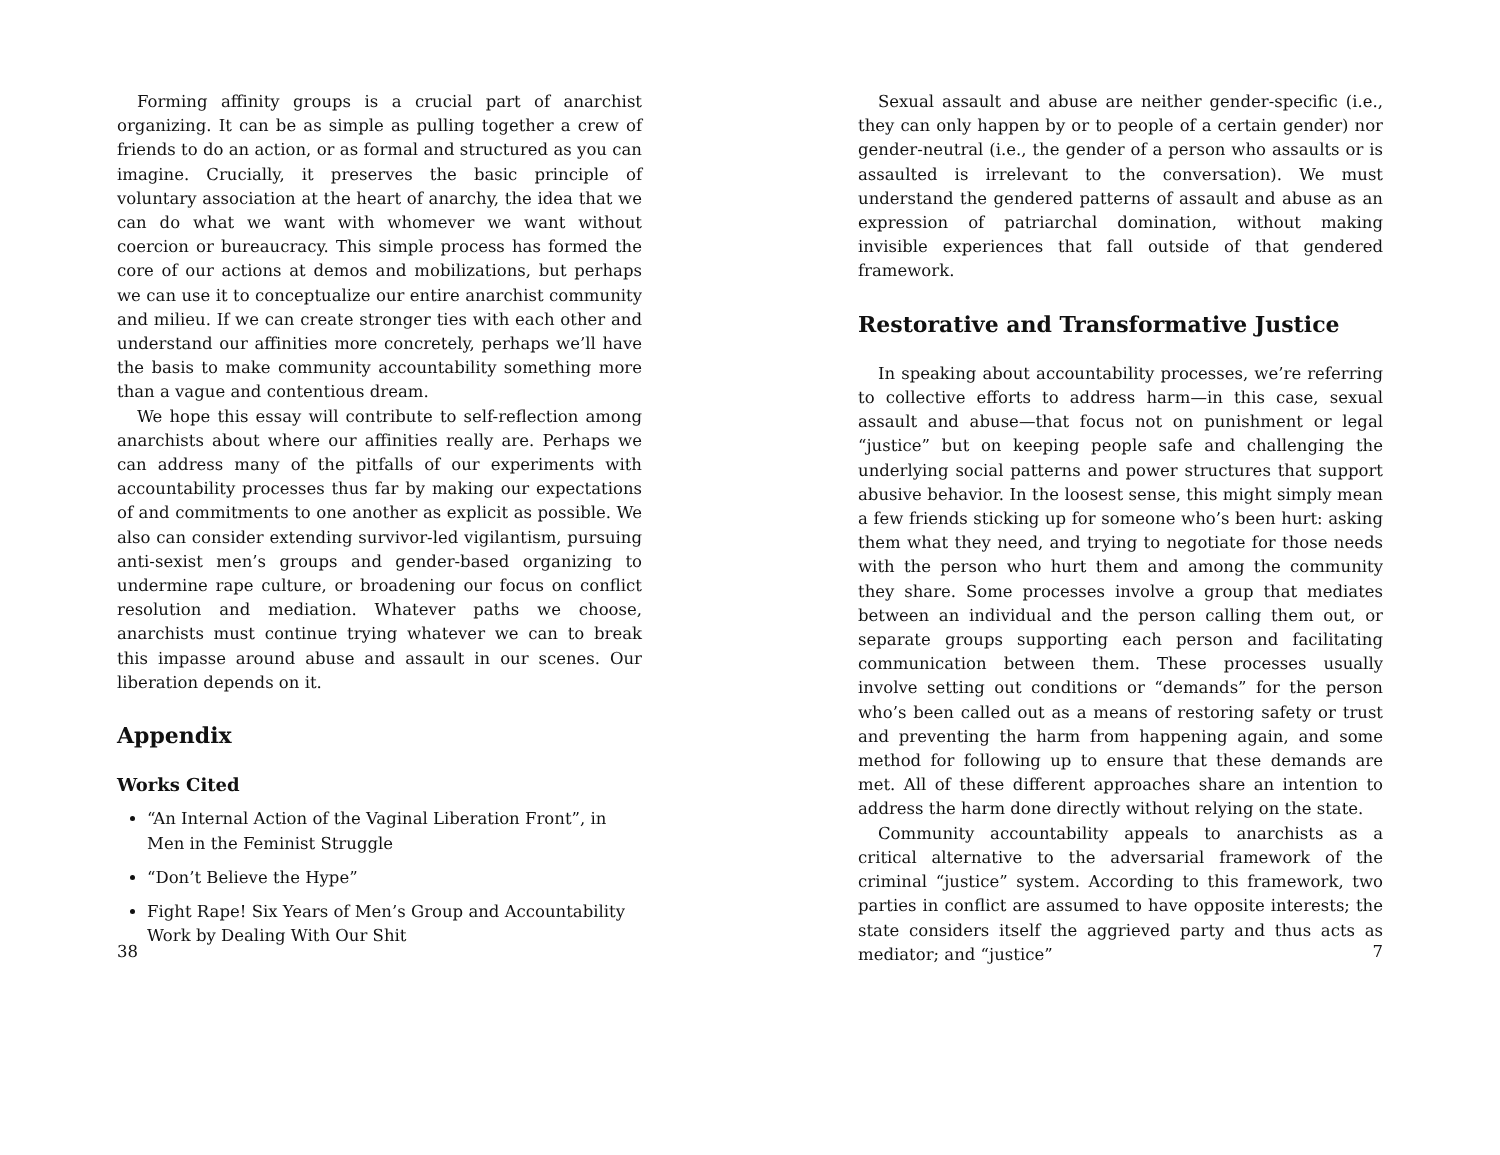Forming affinity groups is a crucial part of anarchist organizing. It can be as simple as pulling together a crew of friends to do an action, or as formal and structured as you can imagine. Crucially, it preserves the basic principle of voluntary association at the heart of anarchy, the idea that we can do what we want with whomever we want without coercion or bureaucracy. This simple process has formed the core of our actions at demos and mobilizations, but perhaps we can use it to conceptualize our entire anarchist community and milieu. If we can create stronger ties with each other and understand our affinities more concretely, perhaps we’ll have the basis to make community accountability something more than a vague and contentious dream.
We hope this essay will contribute to self-reflection among anarchists about where our affinities really are. Perhaps we can address many of the pitfalls of our experiments with accountability processes thus far by making our expectations of and commitments to one another as explicit as possible. We also can consider extending survivor-led vigilantism, pursuing anti-sexist men’s groups and gender-based organizing to undermine rape culture, or broadening our focus on conflict resolution and mediation. Whatever paths we choose, anarchists must continue trying whatever we can to break this impasse around abuse and assault in our scenes. Our liberation depends on it.
Appendix
Works Cited
“An Internal Action of the Vaginal Liberation Front”, in Men in the Feminist Struggle
“Don’t Believe the Hype”
Fight Rape! Six Years of Men’s Group and Accountability Work by Dealing With Our Shit
38
Sexual assault and abuse are neither gender-specific (i.e., they can only happen by or to people of a certain gender) nor gender-neutral (i.e., the gender of a person who assaults or is assaulted is irrelevant to the conversation). We must understand the gendered patterns of assault and abuse as an expression of patriarchal domination, without making invisible experiences that fall outside of that gendered framework.
Restorative and Transformative Justice
In speaking about accountability processes, we’re referring to collective efforts to address harm—in this case, sexual assault and abuse—that focus not on punishment or legal “justice” but on keeping people safe and challenging the underlying social patterns and power structures that support abusive behavior. In the loosest sense, this might simply mean a few friends sticking up for someone who’s been hurt: asking them what they need, and trying to negotiate for those needs with the person who hurt them and among the community they share. Some processes involve a group that mediates between an individual and the person calling them out, or separate groups supporting each person and facilitating communication between them. These processes usually involve setting out conditions or “demands” for the person who’s been called out as a means of restoring safety or trust and preventing the harm from happening again, and some method for following up to ensure that these demands are met. All of these different approaches share an intention to address the harm done directly without relying on the state.
Community accountability appeals to anarchists as a critical alternative to the adversarial framework of the criminal “justice” system. According to this framework, two parties in conflict are assumed to have opposite interests; the state considers itself the aggrieved party and thus acts as mediator; and “justice”
7